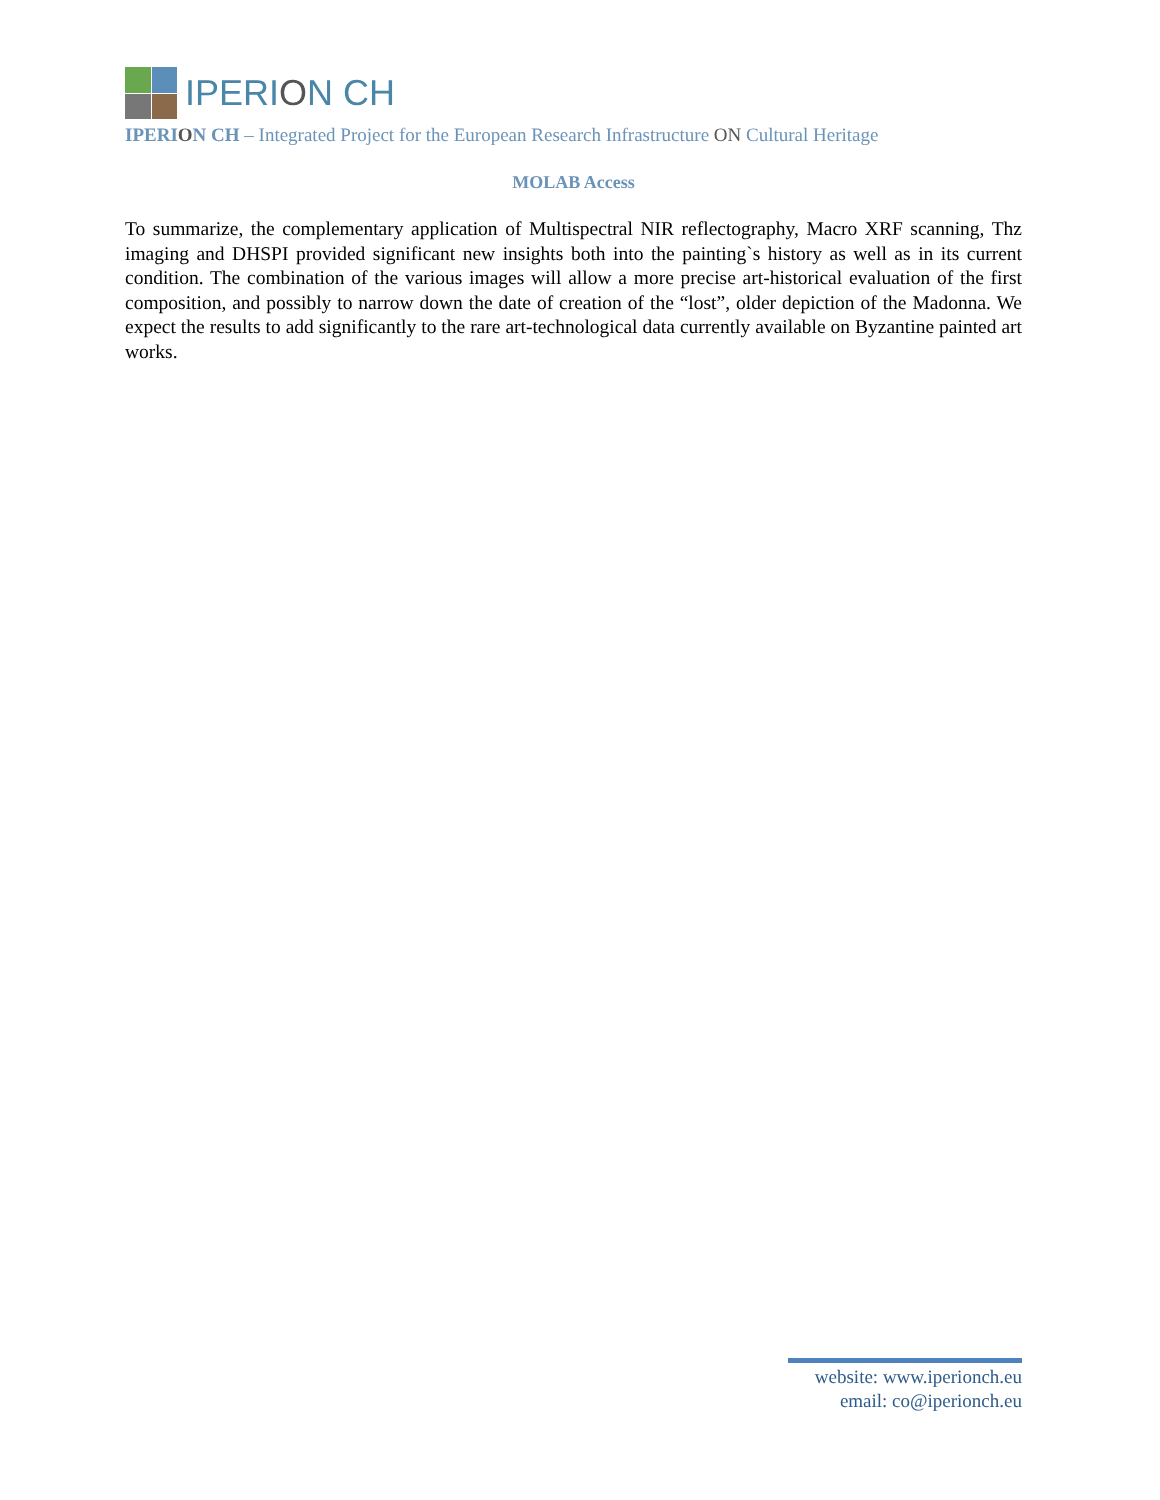IPERION CH
IPERION CH – Integrated Project for the European Research Infrastructure ON Cultural Heritage
MOLAB Access
To summarize, the complementary application of Multispectral NIR reflectography, Macro XRF scanning, Thz imaging and DHSPI provided significant new insights both into the painting`s history as well as in its current condition. The combination of the various images will allow a more precise art-historical evaluation of the first composition, and possibly to narrow down the date of creation of the “lost”, older depiction of the Madonna. We expect the results to add significantly to the rare art-technological data currently available on Byzantine painted art works.
website: www.iperionch.eu
email: co@iperionch.eu